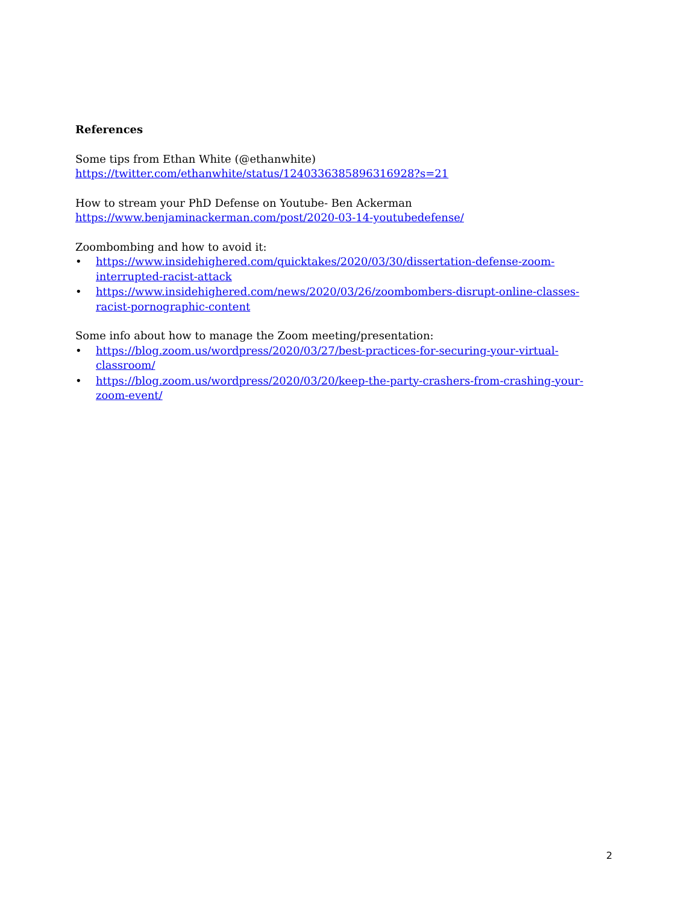References
Some tips from Ethan White (@ethanwhite)
https://twitter.com/ethanwhite/status/1240336385896316928?s=21
How to stream your PhD Defense on Youtube- Ben Ackerman
https://www.benjaminackerman.com/post/2020-03-14-youtubedefense/
Zoombombing and how to avoid it:
• https://www.insidehighered.com/quicktakes/2020/03/30/dissertation-defense-zoom-interrupted-racist-attack
• https://www.insidehighered.com/news/2020/03/26/zoombombers-disrupt-online-classes-racist-pornographic-content
Some info about how to manage the Zoom meeting/presentation:
• https://blog.zoom.us/wordpress/2020/03/27/best-practices-for-securing-your-virtual-classroom/
• https://blog.zoom.us/wordpress/2020/03/20/keep-the-party-crashers-from-crashing-your-zoom-event/
2